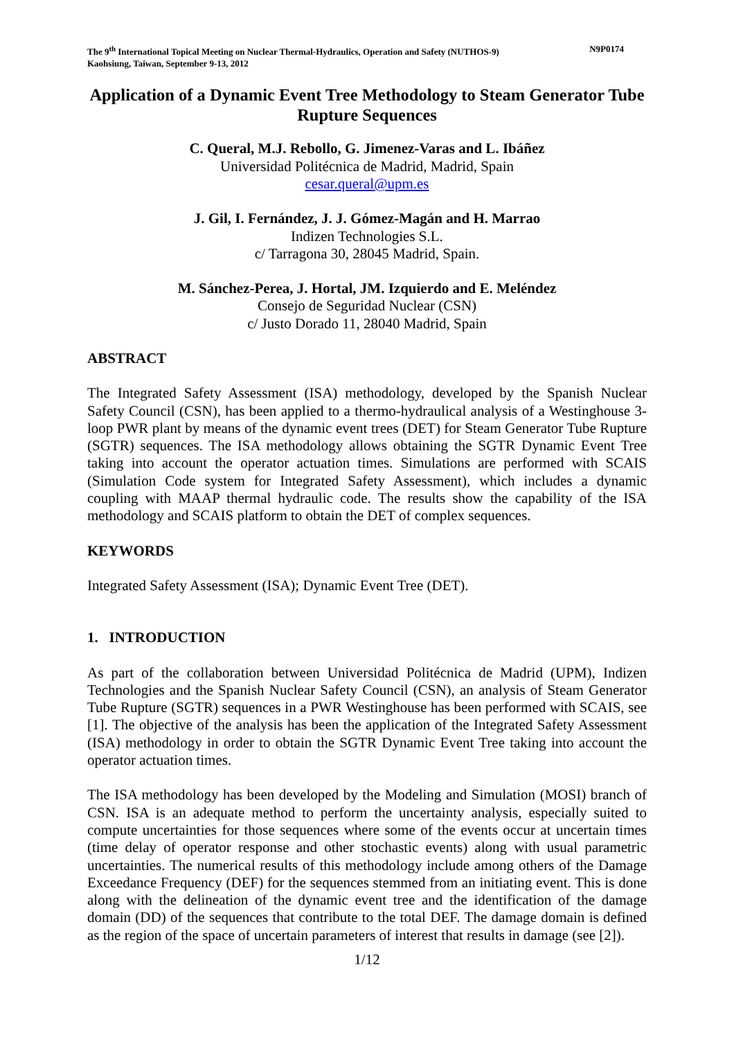The 9<sup>th</sup> International Topical Meeting on Nuclear Thermal-Hydraulics, Operation and Safety (NUTHOS-9)
Kaohsiung, Taiwan, September 9-13, 2012
N9P0174
Application of a Dynamic Event Tree Methodology to Steam Generator Tube Rupture Sequences
C. Queral, M.J. Rebollo, G. Jimenez-Varas and L. Ibáñez
Universidad Politécnica de Madrid, Madrid, Spain
cesar.queral@upm.es
J. Gil, I. Fernández, J. J. Gómez-Magán and H. Marrao
Indizen Technologies S.L.
c/ Tarragona 30, 28045 Madrid, Spain.
M. Sánchez-Perea, J. Hortal, JM. Izquierdo and E. Meléndez
Consejo de Seguridad Nuclear (CSN)
c/ Justo Dorado 11, 28040 Madrid, Spain
ABSTRACT
The Integrated Safety Assessment (ISA) methodology, developed by the Spanish Nuclear Safety Council (CSN), has been applied to a thermo-hydraulical analysis of a Westinghouse 3-loop PWR plant by means of the dynamic event trees (DET) for Steam Generator Tube Rupture (SGTR) sequences. The ISA methodology allows obtaining the SGTR Dynamic Event Tree taking into account the operator actuation times. Simulations are performed with SCAIS (Simulation Code system for Integrated Safety Assessment), which includes a dynamic coupling with MAAP thermal hydraulic code. The results show the capability of the ISA methodology and SCAIS platform to obtain the DET of complex sequences.
KEYWORDS
Integrated Safety Assessment (ISA); Dynamic Event Tree (DET).
1. INTRODUCTION
As part of the collaboration between Universidad Politécnica de Madrid (UPM), Indizen Technologies and the Spanish Nuclear Safety Council (CSN), an analysis of Steam Generator Tube Rupture (SGTR) sequences in a PWR Westinghouse has been performed with SCAIS, see [1]. The objective of the analysis has been the application of the Integrated Safety Assessment (ISA) methodology in order to obtain the SGTR Dynamic Event Tree taking into account the operator actuation times.
The ISA methodology has been developed by the Modeling and Simulation (MOSI) branch of CSN. ISA is an adequate method to perform the uncertainty analysis, especially suited to compute uncertainties for those sequences where some of the events occur at uncertain times (time delay of operator response and other stochastic events) along with usual parametric uncertainties. The numerical results of this methodology include among others of the Damage Exceedance Frequency (DEF) for the sequences stemmed from an initiating event. This is done along with the delineation of the dynamic event tree and the identification of the damage domain (DD) of the sequences that contribute to the total DEF. The damage domain is defined as the region of the space of uncertain parameters of interest that results in damage (see [2]).
1/12